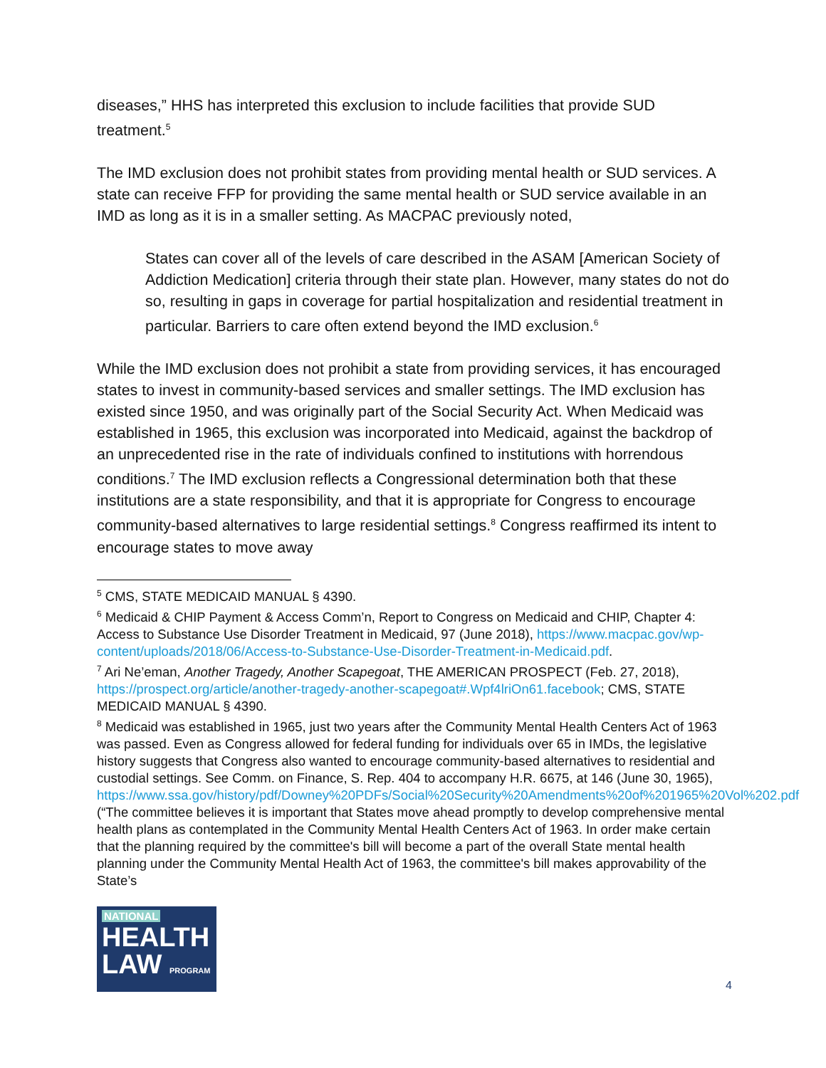diseases,” HHS has interpreted this exclusion to include facilities that provide SUD treatment.<sup>5</sup>
The IMD exclusion does not prohibit states from providing mental health or SUD services. A state can receive FFP for providing the same mental health or SUD service available in an IMD as long as it is in a smaller setting. As MACPAC previously noted,
States can cover all of the levels of care described in the ASAM [American Society of Addiction Medication] criteria through their state plan. However, many states do not do so, resulting in gaps in coverage for partial hospitalization and residential treatment in particular. Barriers to care often extend beyond the IMD exclusion.<sup>6</sup>
While the IMD exclusion does not prohibit a state from providing services, it has encouraged states to invest in community-based services and smaller settings. The IMD exclusion has existed since 1950, and was originally part of the Social Security Act. When Medicaid was established in 1965, this exclusion was incorporated into Medicaid, against the backdrop of an unprecedented rise in the rate of individuals confined to institutions with horrendous conditions.<sup>7</sup> The IMD exclusion reflects a Congressional determination both that these institutions are a state responsibility, and that it is appropriate for Congress to encourage community-based alternatives to large residential settings.<sup>8</sup> Congress reaffirmed its intent to encourage states to move away
<sup>5</sup> CMS, STATE MEDICAID MANUAL § 4390.
<sup>6</sup> Medicaid & CHIP Payment & Access Comm’n, Report to Congress on Medicaid and CHIP, Chapter 4: Access to Substance Use Disorder Treatment in Medicaid, 97 (June 2018), https://www.macpac.gov/wp-content/uploads/2018/06/Access-to-Substance-Use-Disorder-Treatment-in-Medicaid.pdf.
<sup>7</sup> Ari Ne’eman, Another Tragedy, Another Scapegoat, THE AMERICAN PROSPECT (Feb. 27, 2018), https://prospect.org/article/another-tragedy-another-scapegoat#.Wpf4lriOn61.facebook; CMS, STATE MEDICAID MANUAL § 4390.
<sup>8</sup> Medicaid was established in 1965, just two years after the Community Mental Health Centers Act of 1963 was passed. Even as Congress allowed for federal funding for individuals over 65 in IMDs, the legislative history suggests that Congress also wanted to encourage community-based alternatives to residential and custodial settings. See Comm. on Finance, S. Rep. 404 to accompany H.R. 6675, at 146 (June 30, 1965), https://www.ssa.gov/history/pdf/Downey%20PDFs/Social%20Security%20Amendments%20of%201965%20Vol%202.pdf (“The committee believes it is important that States move ahead promptly to develop comprehensive mental health plans as contemplated in the Community Mental Health Centers Act of 1963. In order make certain that the planning required by the committee's bill will become a part of the overall State mental health planning under the Community Mental Health Act of 1963, the committee's bill makes approvability of the State’s
NATIONAL
HEALTH
LAW PROGRAM
4